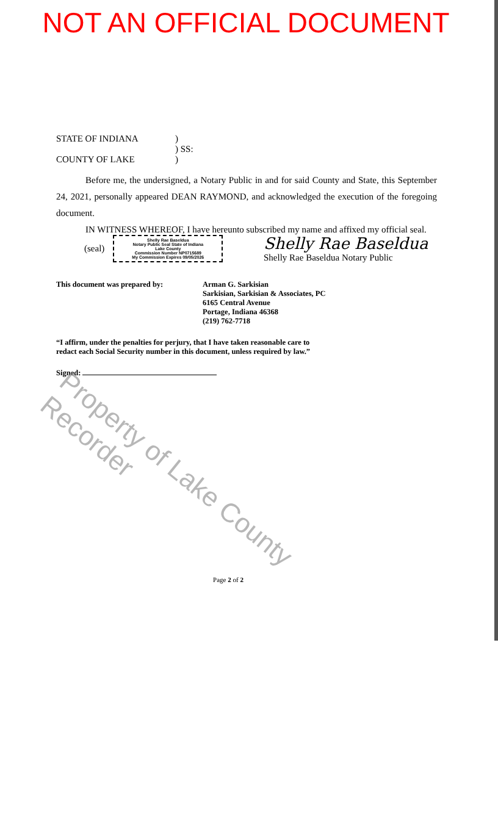NOT AN OFFICIAL DOCUMENT
STATE OF INDIANA )
) SS:
COUNTY OF LAKE )
Before me, the undersigned, a Notary Public in and for said County and State, this September 24, 2021, personally appeared DEAN RAYMOND, and acknowledged the execution of the foregoing document.
IN WITNESS WHEREOF, I have hereunto subscribed my name and affixed my official seal.
(seal)
Shelly Rae Baseldua
Notary Public Seal State of Indiana
Lake County
Commission Number NP0715689
My Commission Expires 09/05/2026
Shelly Rae Baseldua
Shelly Rae Baseldua Notary Public
This document was prepared by: Arman G. Sarkisian
Sarkisian, Sarkisian & Associates, PC
6165 Central Avenue
Portage, Indiana 46368
(219) 762-7718
“I affirm, under the penalties for perjury, that I have taken reasonable care to redact each Social Security number in this document, unless required by law.”
Signed:
Page 2 of 2
Property of Lake County Recorder